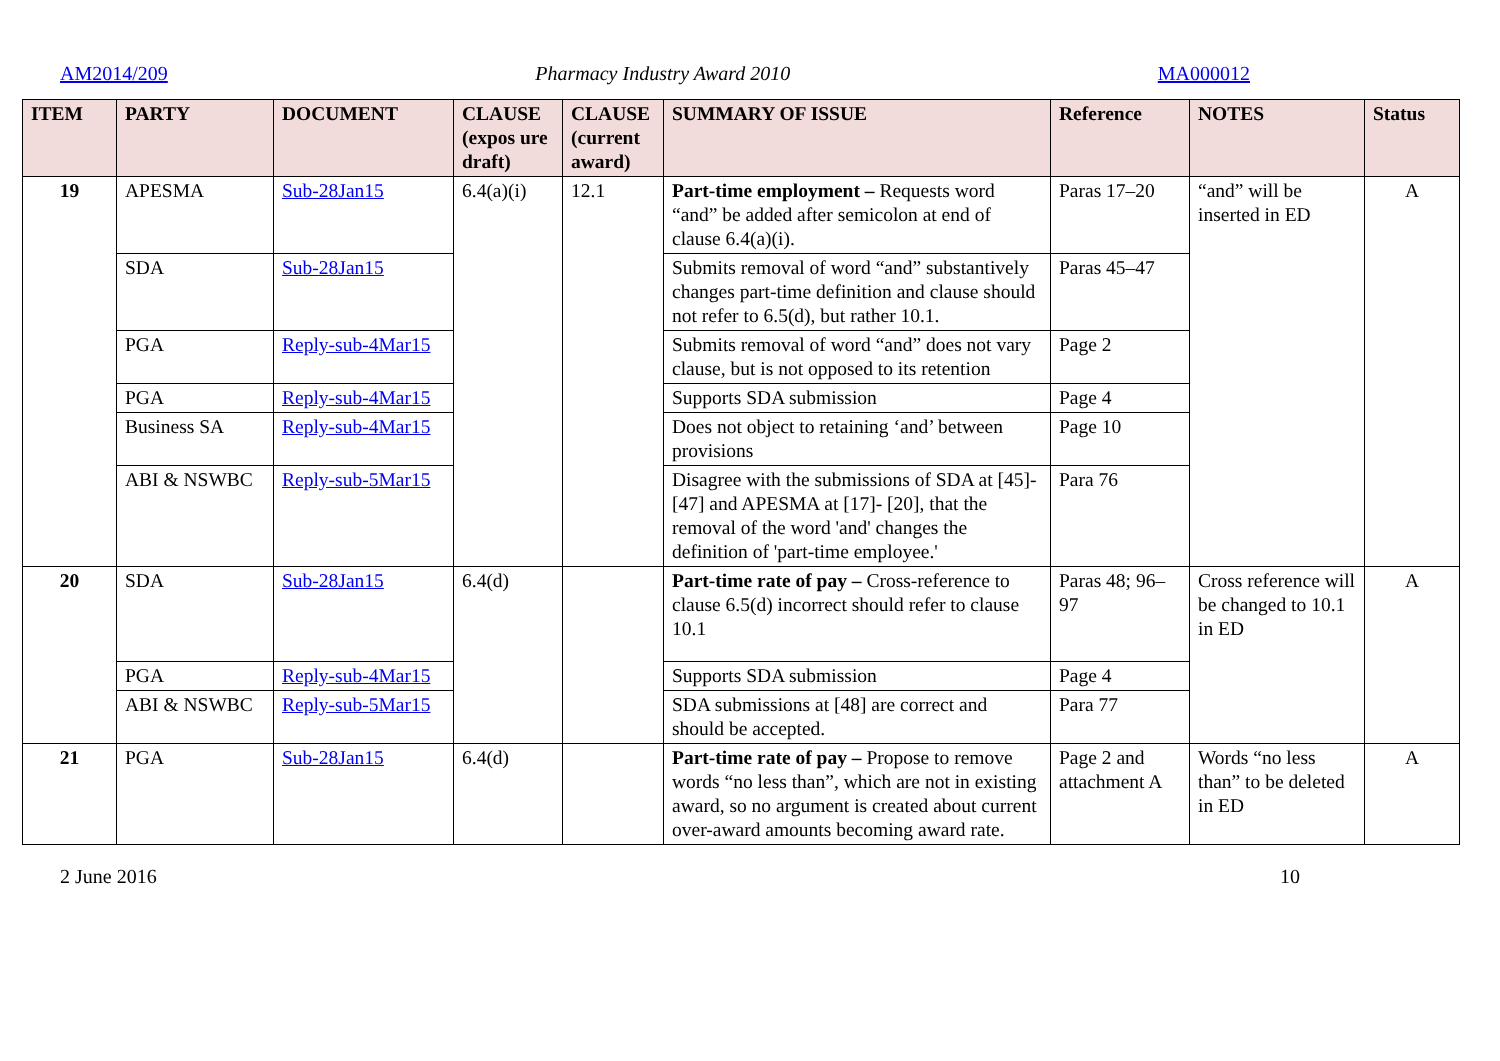AM2014/209 Pharmacy Industry Award 2010 MA000012
| ITEM | PARTY | DOCUMENT | CLAUSE (expos ure draft) | CLAUSE (current award) | SUMMARY OF ISSUE | Reference | NOTES | Status |
| --- | --- | --- | --- | --- | --- | --- | --- | --- |
| 19 | APESMA | Sub-28Jan15 | 6.4(a)(i) | 12.1 | Part-time employment – Requests word “and” be added after semicolon at end of clause 6.4(a)(i). | Paras 17–20 | “and” will be inserted in ED | A |
| | SDA | Sub-28Jan15 | | | Submits removal of word “and” substantively changes part-time definition and clause should not refer to 6.5(d), but rather 10.1. | Paras 45–47 | | |
| | PGA | Reply-sub-4Mar15 | | | Submits removal of word “and” does not vary clause, but is not opposed to its retention | Page 2 | | |
| | PGA | Reply-sub-4Mar15 | | | Supports SDA submission | Page 4 | | |
| | Business SA | Reply-sub-4Mar15 | | | Does not object to retaining ‘and’ between provisions | Page 10 | | |
| | ABI & NSWBC | Reply-sub-5Mar15 | | | Disagree with the submissions of SDA at [45]-[47] and APESMA at [17]- [20], that the removal of the word 'and' changes the definition of 'part-time employee.' | Para 76 | | |
| 20 | SDA | Sub-28Jan15 | 6.4(d) | | Part-time rate of pay – Cross-reference to clause 6.5(d) incorrect should refer to clause 10.1 | Paras 48; 96–97 | Cross reference will be changed to 10.1 in ED | A |
| | PGA | Reply-sub-4Mar15 | | | Supports SDA submission | Page 4 | | |
| | ABI & NSWBC | Reply-sub-5Mar15 | | | SDA submissions at [48] are correct and should be accepted. | Para 77 | | |
| 21 | PGA | Sub-28Jan15 | 6.4(d) | | Part-time rate of pay – Propose to remove words “no less than”, which are not in existing award, so no argument is created about current over-award amounts becoming award rate. | Page 2 and attachment A | Words “no less than” to be deleted in ED | A |
2 June 2016 10